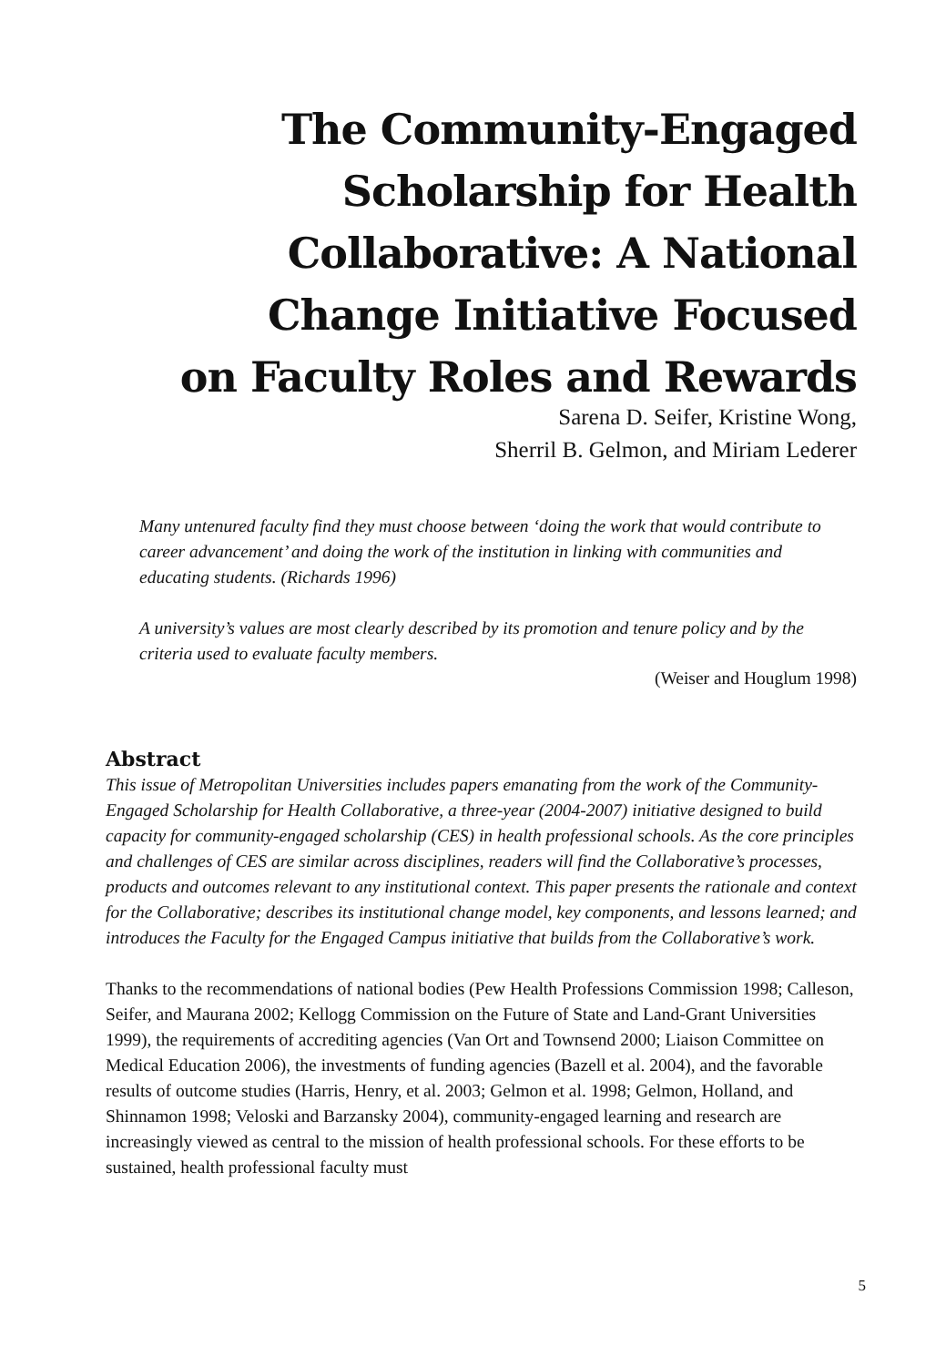The Community-Engaged
Scholarship for Health
Collaborative: A National
Change Initiative Focused
on Faculty Roles and Rewards
Sarena D. Seifer, Kristine Wong,
Sherril B. Gelmon, and Miriam Lederer
Many untenured faculty find they must choose between ‘doing the work that would contribute to career advancement’ and doing the work of the institution in linking with communities and educating students. (Richards 1996)
A university’s values are most clearly described by its promotion and tenure policy and by the criteria used to evaluate faculty members.
(Weiser and Houglum 1998)
Abstract
This issue of Metropolitan Universities includes papers emanating from the work of the Community-Engaged Scholarship for Health Collaborative, a three-year (2004-2007) initiative designed to build capacity for community-engaged scholarship (CES) in health professional schools. As the core principles and challenges of CES are similar across disciplines, readers will find the Collaborative’s processes, products and outcomes relevant to any institutional context. This paper presents the rationale and context for the Collaborative; describes its institutional change model, key components, and lessons learned; and introduces the Faculty for the Engaged Campus initiative that builds from the Collaborative’s work.
Thanks to the recommendations of national bodies (Pew Health Professions Commission 1998; Calleson, Seifer, and Maurana 2002; Kellogg Commission on the Future of State and Land-Grant Universities 1999), the requirements of accrediting agencies (Van Ort and Townsend 2000; Liaison Committee on Medical Education 2006), the investments of funding agencies (Bazell et al. 2004), and the favorable results of outcome studies (Harris, Henry, et al. 2003; Gelmon et al. 1998; Gelmon, Holland, and Shinnamon 1998; Veloski and Barzansky 2004), community-engaged learning and research are increasingly viewed as central to the mission of health professional schools. For these efforts to be sustained, health professional faculty must
5